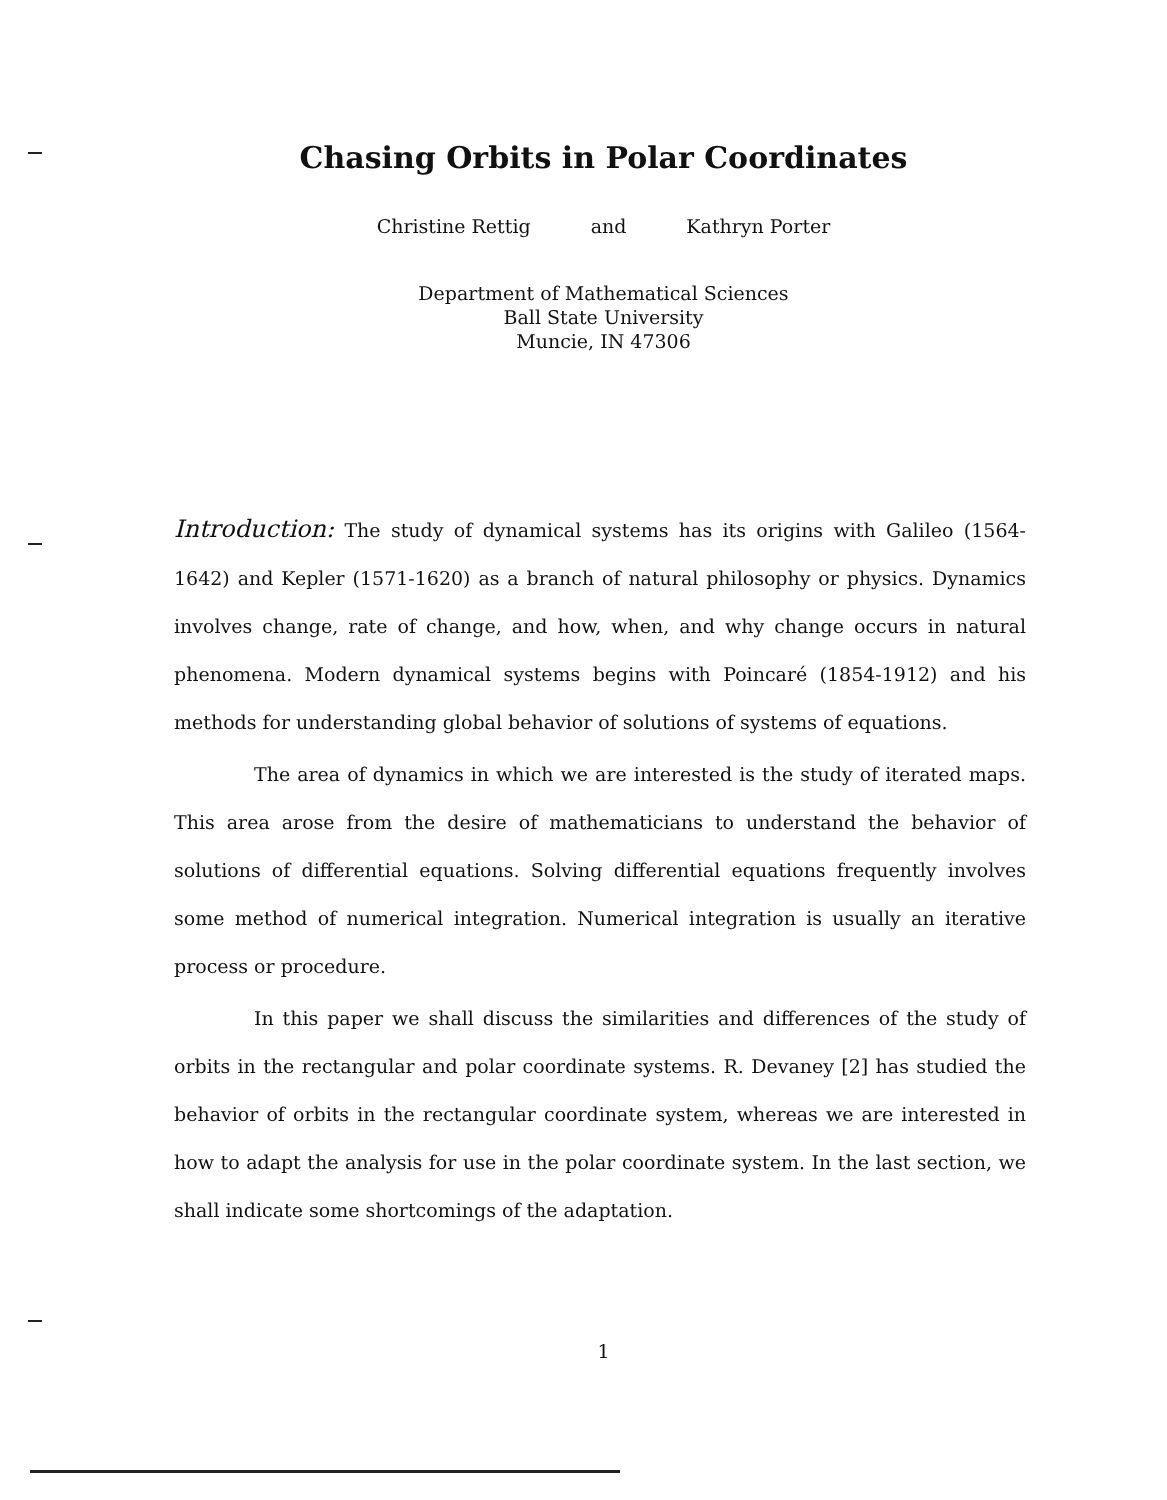Chasing Orbits in Polar Coordinates
Christine Rettig and Kathryn Porter
Department of Mathematical Sciences
Ball State University
Muncie, IN 47306
Introduction: The study of dynamical systems has its origins with Galileo (1564-1642) and Kepler (1571-1620) as a branch of natural philosophy or physics. Dynamics involves change, rate of change, and how, when, and why change occurs in natural phenomena. Modern dynamical systems begins with Poincaré (1854-1912) and his methods for understanding global behavior of solutions of systems of equations.
The area of dynamics in which we are interested is the study of iterated maps. This area arose from the desire of mathematicians to understand the behavior of solutions of differential equations. Solving differential equations frequently involves some method of numerical integration. Numerical integration is usually an iterative process or procedure.
In this paper we shall discuss the similarities and differences of the study of orbits in the rectangular and polar coordinate systems. R. Devaney [2] has studied the behavior of orbits in the rectangular coordinate system, whereas we are interested in how to adapt the analysis for use in the polar coordinate system. In the last section, we shall indicate some shortcomings of the adaptation.
1